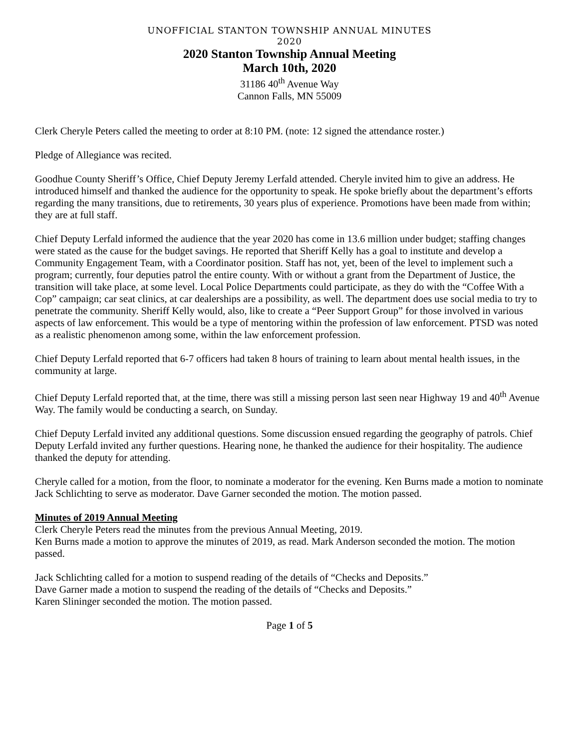UNOFFICIAL STANTON TOWNSHIP ANNUAL MINUTES
2020
2020 Stanton Township Annual Meeting
March 10th, 2020
31186 40<sup>th</sup> Avenue Way
Cannon Falls, MN 55009
Clerk Cheryle Peters called the meeting to order at 8:10 PM. (note: 12 signed the attendance roster.)
Pledge of Allegiance was recited.
Goodhue County Sheriff’s Office, Chief Deputy Jeremy Lerfald attended. Cheryle invited him to give an address. He introduced himself and thanked the audience for the opportunity to speak. He spoke briefly about the department’s efforts regarding the many transitions, due to retirements, 30 years plus of experience. Promotions have been made from within; they are at full staff.
Chief Deputy Lerfald informed the audience that the year 2020 has come in 13.6 million under budget; staffing changes were stated as the cause for the budget savings. He reported that Sheriff Kelly has a goal to institute and develop a Community Engagement Team, with a Coordinator position. Staff has not, yet, been of the level to implement such a program; currently, four deputies patrol the entire county. With or without a grant from the Department of Justice, the transition will take place, at some level. Local Police Departments could participate, as they do with the “Coffee With a Cop” campaign; car seat clinics, at car dealerships are a possibility, as well. The department does use social media to try to penetrate the community. Sheriff Kelly would, also, like to create a “Peer Support Group” for those involved in various aspects of law enforcement. This would be a type of mentoring within the profession of law enforcement. PTSD was noted as a realistic phenomenon among some, within the law enforcement profession.
Chief Deputy Lerfald reported that 6-7 officers had taken 8 hours of training to learn about mental health issues, in the community at large.
Chief Deputy Lerfald reported that, at the time, there was still a missing person last seen near Highway 19 and 40<sup>th</sup> Avenue Way. The family would be conducting a search, on Sunday.
Chief Deputy Lerfald invited any additional questions. Some discussion ensued regarding the geography of patrols. Chief Deputy Lerfald invited any further questions. Hearing none, he thanked the audience for their hospitality. The audience thanked the deputy for attending.
Cheryle called for a motion, from the floor, to nominate a moderator for the evening. Ken Burns made a motion to nominate Jack Schlichting to serve as moderator. Dave Garner seconded the motion. The motion passed.
Minutes of 2019 Annual Meeting
Clerk Cheryle Peters read the minutes from the previous Annual Meeting, 2019.
Ken Burns made a motion to approve the minutes of 2019, as read. Mark Anderson seconded the motion. The motion passed.
Jack Schlichting called for a motion to suspend reading of the details of “Checks and Deposits.”
Dave Garner made a motion to suspend the reading of the details of “Checks and Deposits.”
Karen Slininger seconded the motion. The motion passed.
Page 1 of 5